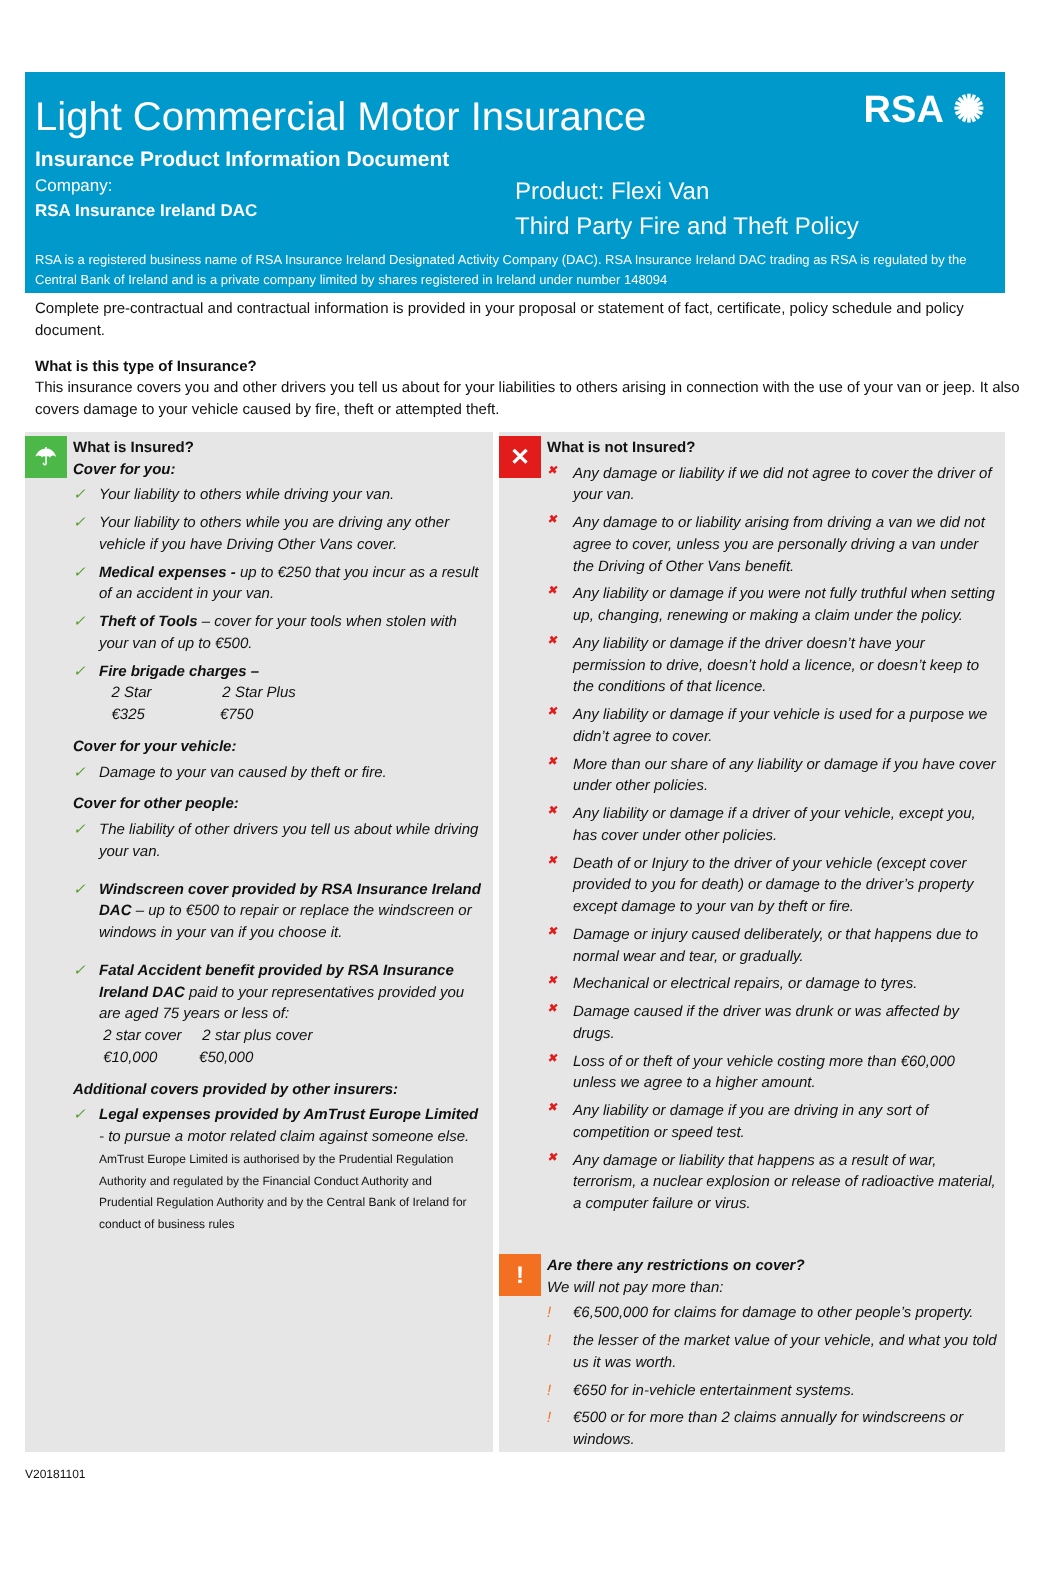RSA ✺
Light Commercial Motor Insurance
Insurance Product Information Document
Company:
RSA Insurance Ireland DAC
Product: Flexi Van
Third Party Fire and Theft Policy
RSA is a registered business name of RSA Insurance Ireland Designated Activity Company (DAC). RSA Insurance Ireland DAC trading as RSA is regulated by the Central Bank of Ireland and is a private company limited by shares registered in Ireland under number 148094
Complete pre-contractual and contractual information is provided in your proposal or statement of fact, certificate, policy schedule and policy document.
What is this type of Insurance?
This insurance covers you and other drivers you tell us about for your liabilities to others arising in connection with the use of your van or jeep. It also covers damage to your vehicle caused by fire, theft or attempted theft.
☂
What is Insured?
Cover for you:
✓ Your liability to others while driving your van.
✓ Your liability to others while you are driving any other vehicle if you have Driving Other Vans cover.
✓ Medical expenses - up to €250 that you incur as a result of an accident in your van.
✓ Theft of Tools – cover for your tools when stolen with your van of up to €500.
✓ Fire brigade charges –
2 Star 2 Star Plus
€325 €750
Cover for your vehicle:
✓ Damage to your van caused by theft or fire.
Cover for other people:
✓ The liability of other drivers you tell us about while driving your van.
✓ Windscreen cover provided by RSA Insurance Ireland DAC – up to €500 to repair or replace the windscreen or windows in your van if you choose it.
✓ Fatal Accident benefit provided by RSA Insurance Ireland DAC paid to your representatives provided you are aged 75 years or less of:
2 star cover 2 star plus cover
€10,000 €50,000
Additional covers provided by other insurers:
✓ Legal expenses provided by AmTrust Europe Limited - to pursue a motor related claim against someone else.
AmTrust Europe Limited is authorised by the Prudential Regulation Authority and regulated by the Financial Conduct Authority and Prudential Regulation Authority and by the Central Bank of Ireland for conduct of business rules
✕
What is not Insured?
✖ Any damage or liability if we did not agree to cover the driver of your van.
✖ Any damage to or liability arising from driving a van we did not agree to cover, unless you are personally driving a van under the Driving of Other Vans benefit.
✖ Any liability or damage if you were not fully truthful when setting up, changing, renewing or making a claim under the policy.
✖ Any liability or damage if the driver doesn’t have your permission to drive, doesn’t hold a licence, or doesn’t keep to the conditions of that licence.
✖ Any liability or damage if your vehicle is used for a purpose we didn’t agree to cover.
✖ More than our share of any liability or damage if you have cover under other policies.
✖ Any liability or damage if a driver of your vehicle, except you, has cover under other policies.
✖ Death of or Injury to the driver of your vehicle (except cover provided to you for death) or damage to the driver’s property except damage to your van by theft or fire.
✖ Damage or injury caused deliberately, or that happens due to normal wear and tear, or gradually.
✖ Mechanical or electrical repairs, or damage to tyres.
✖ Damage caused if the driver was drunk or was affected by drugs.
✖ Loss of or theft of your vehicle costing more than €60,000 unless we agree to a higher amount.
✖ Any liability or damage if you are driving in any sort of competition or speed test.
✖ Any damage or liability that happens as a result of war, terrorism, a nuclear explosion or release of radioactive material, a computer failure or virus.
!
Are there any restrictions on cover?
We will not pay more than:
! €6,500,000 for claims for damage to other people’s property.
! the lesser of the market value of your vehicle, and what you told us it was worth.
! €650 for in-vehicle entertainment systems.
! €500 or for more than 2 claims annually for windscreens or windows.
V20181101